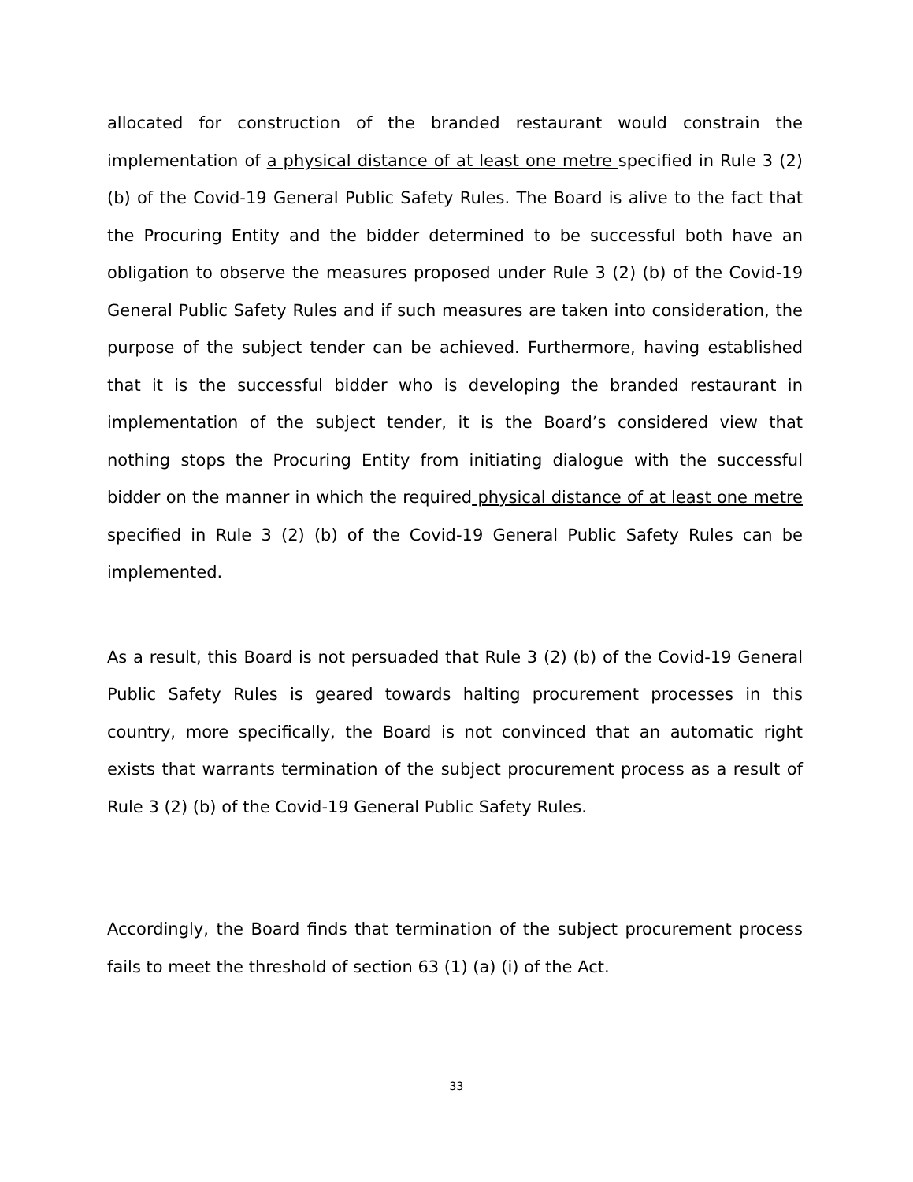allocated for construction of the branded restaurant would constrain the implementation of a physical distance of at least one metre specified in Rule 3 (2) (b) of the Covid-19 General Public Safety Rules. The Board is alive to the fact that the Procuring Entity and the bidder determined to be successful both have an obligation to observe the measures proposed under Rule 3 (2) (b) of the Covid-19 General Public Safety Rules and if such measures are taken into consideration, the purpose of the subject tender can be achieved. Furthermore, having established that it is the successful bidder who is developing the branded restaurant in implementation of the subject tender, it is the Board’s considered view that nothing stops the Procuring Entity from initiating dialogue with the successful bidder on the manner in which the required physical distance of at least one metre specified in Rule 3 (2) (b) of the Covid-19 General Public Safety Rules can be implemented.
As a result, this Board is not persuaded that Rule 3 (2) (b) of the Covid-19 General Public Safety Rules is geared towards halting procurement processes in this country, more specifically, the Board is not convinced that an automatic right exists that warrants termination of the subject procurement process as a result of Rule 3 (2) (b) of the Covid-19 General Public Safety Rules.
Accordingly, the Board finds that termination of the subject procurement process fails to meet the threshold of section 63 (1) (a) (i) of the Act.
33